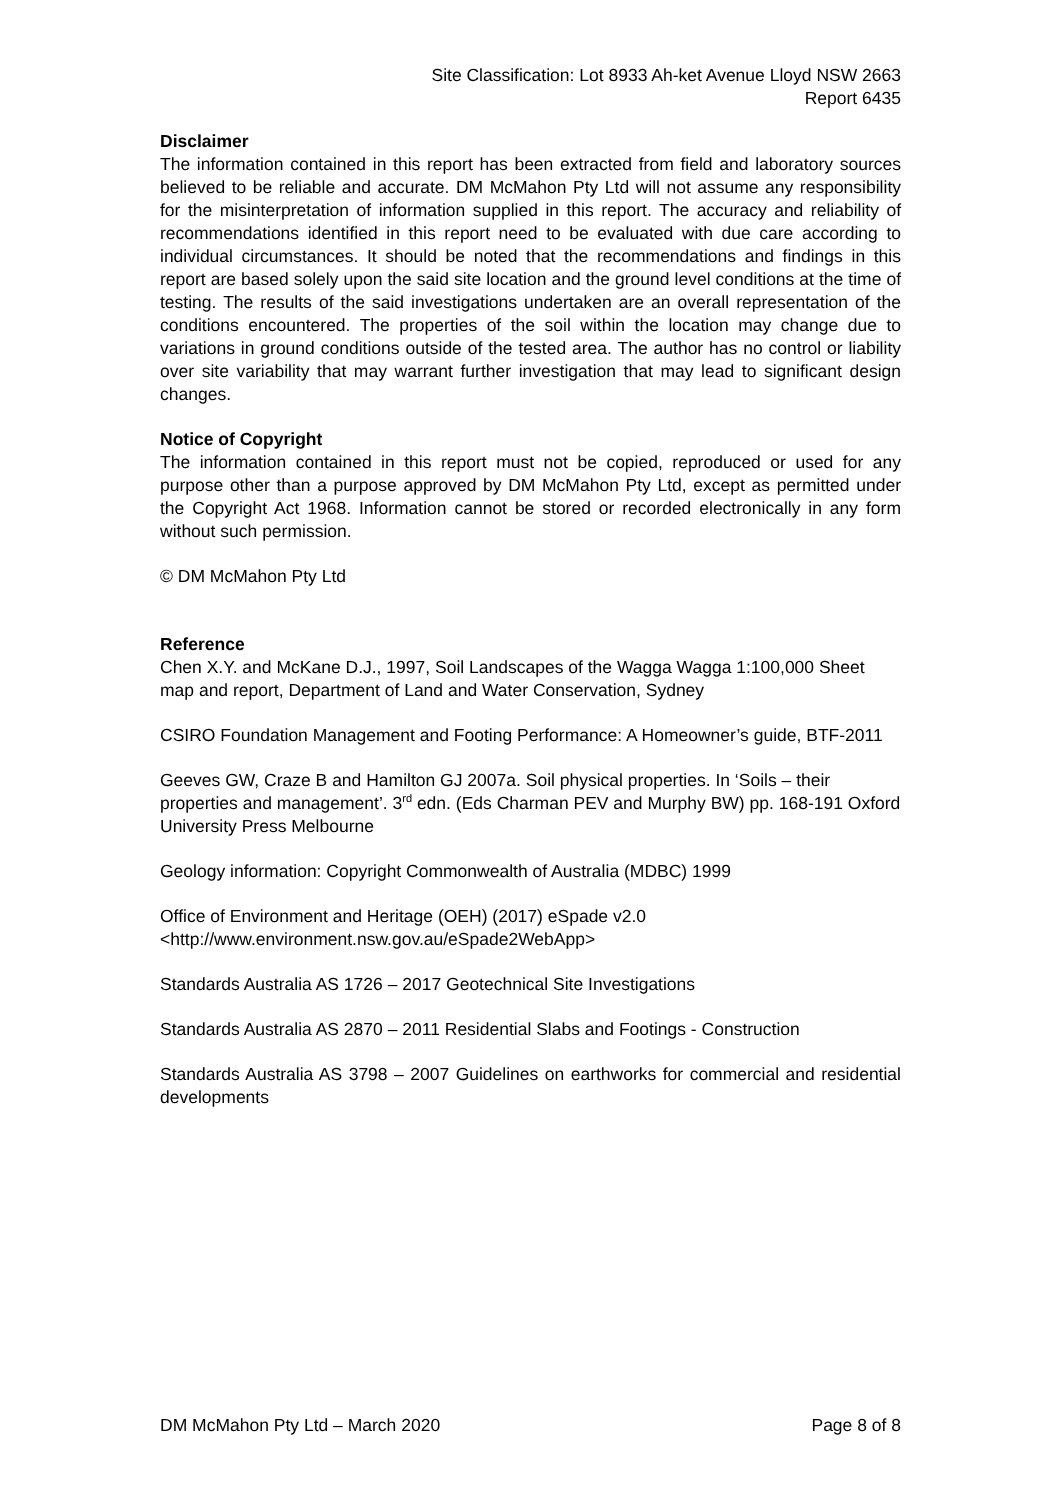Site Classification: Lot 8933 Ah-ket Avenue Lloyd NSW 2663
Report 6435
Disclaimer
The information contained in this report has been extracted from field and laboratory sources believed to be reliable and accurate. DM McMahon Pty Ltd will not assume any responsibility for the misinterpretation of information supplied in this report. The accuracy and reliability of recommendations identified in this report need to be evaluated with due care according to individual circumstances. It should be noted that the recommendations and findings in this report are based solely upon the said site location and the ground level conditions at the time of testing. The results of the said investigations undertaken are an overall representation of the conditions encountered. The properties of the soil within the location may change due to variations in ground conditions outside of the tested area. The author has no control or liability over site variability that may warrant further investigation that may lead to significant design changes.
Notice of Copyright
The information contained in this report must not be copied, reproduced or used for any purpose other than a purpose approved by DM McMahon Pty Ltd, except as permitted under the Copyright Act 1968. Information cannot be stored or recorded electronically in any form without such permission.
© DM McMahon Pty Ltd
Reference
Chen X.Y. and McKane D.J., 1997, Soil Landscapes of the Wagga Wagga 1:100,000 Sheet map and report, Department of Land and Water Conservation, Sydney
CSIRO Foundation Management and Footing Performance: A Homeowner’s guide, BTF-2011
Geeves GW, Craze B and Hamilton GJ 2007a. Soil physical properties. In ‘Soils – their properties and management’. 3<sup>rd</sup> edn. (Eds Charman PEV and Murphy BW) pp. 168-191 Oxford University Press Melbourne
Geology information: Copyright Commonwealth of Australia (MDBC) 1999
Office of Environment and Heritage (OEH) (2017) eSpade v2.0
<http://www.environment.nsw.gov.au/eSpade2WebApp>
Standards Australia AS 1726 – 2017 Geotechnical Site Investigations
Standards Australia AS 2870 – 2011 Residential Slabs and Footings - Construction
Standards Australia AS 3798 – 2007 Guidelines on earthworks for commercial and residential developments
DM McMahon Pty Ltd – March 2020 Page 8 of 8